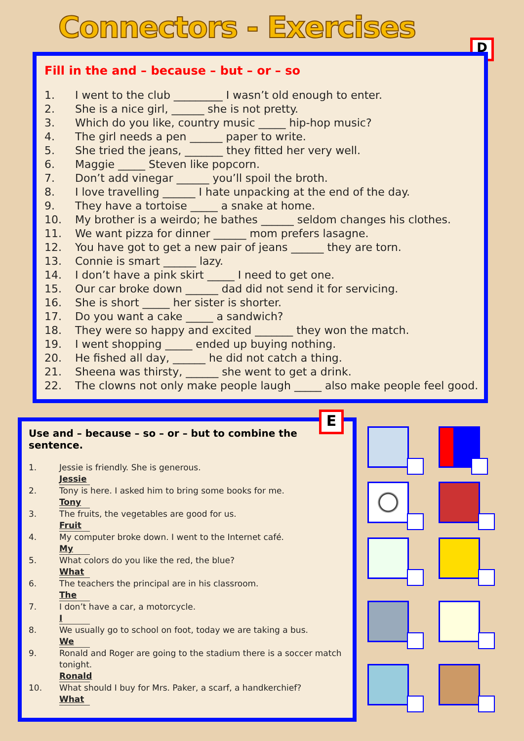Connectors - Exercises
D
Fill in the and – because – but – or – so
1. I went to the club _________ I wasn’t old enough to enter.
2. She is a nice girl, ______ she is not pretty.
3. Which do you like, country music _____ hip-hop music?
4. The girl needs a pen ______ paper to write.
5. She tried the jeans, _______ they fitted her very well.
6. Maggie _____ Steven like popcorn.
7. Don’t add vinegar ______ you’ll spoil the broth.
8. I love travelling ______ I hate unpacking at the end of the day.
9. They have a tortoise _____ a snake at home.
10. My brother is a weirdo; he bathes ______ seldom changes his clothes.
11. We want pizza for dinner ______ mom prefers lasagne.
12. You have got to get a new pair of jeans ______ they are torn.
13. Connie is smart ______ lazy.
14. I don’t have a pink skirt _____ I need to get one.
15. Our car broke down ______ dad did not send it for servicing.
16. She is short _____ her sister is shorter.
17. Do you want a cake _____ a sandwich?
18. They were so happy and excited _______ they won the match.
19. I went shopping _____ ended up buying nothing.
20. He fished all day, ______ he did not catch a thing.
21. Sheena was thirsty, ______ she went to get a drink.
22. The clowns not only make people laugh _____ also make people feel good.
Use and – because – so – or – but to combine the sentence.
1. Jessie is friendly. She is generous.
Jessie
2. Tony is here. I asked him to bring some books for me.
Tony
3. The fruits, the vegetables are good for us.
Fruit
4. My computer broke down. I went to the Internet café.
My
5. What colors do you like the red, the blue?
What
6. The teachers the principal are in his classroom.
The
7. I don’t have a car, a motorcycle.
I
8. We usually go to school on foot, today we are taking a bus.
We
9. Ronald and Roger are going to the stadium there is a soccer match tonight.
Ronald
10. What should I buy for Mrs. Paker, a scarf, a handkerchief?
What
E